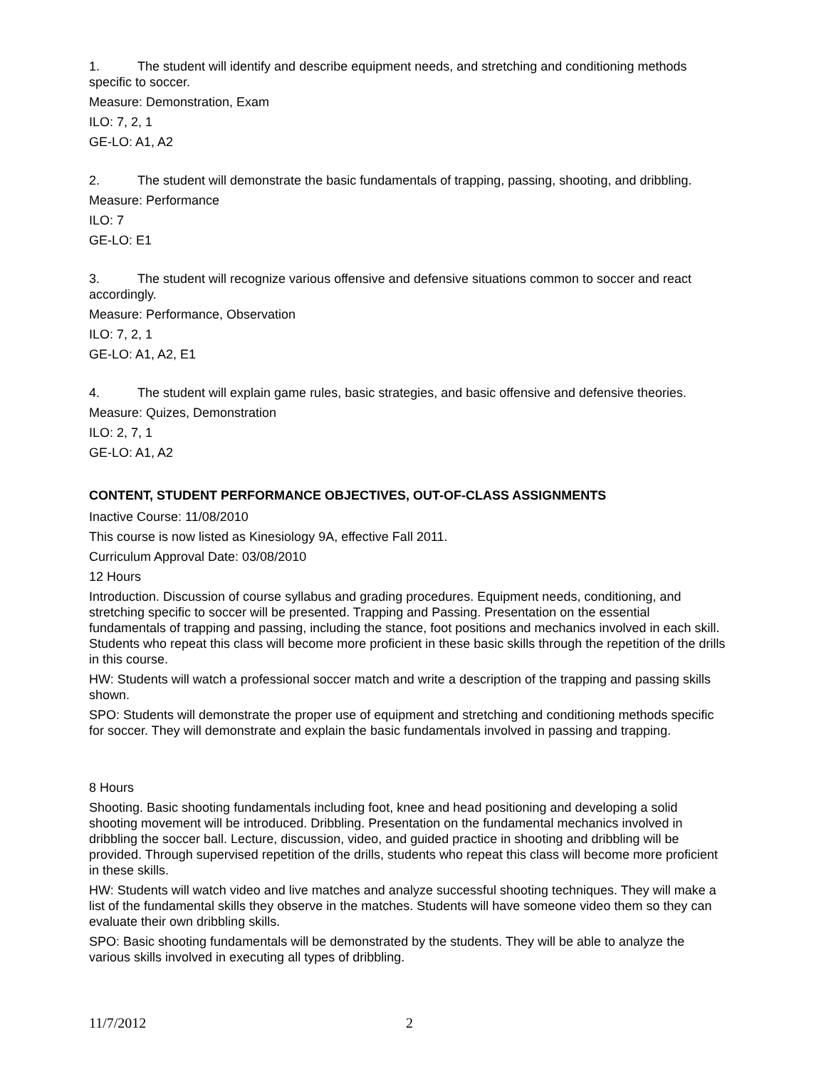1. The student will identify and describe equipment needs, and stretching and conditioning methods specific to soccer.
Measure: Demonstration, Exam
ILO: 7, 2, 1
GE-LO: A1, A2
2. The student will demonstrate the basic fundamentals of trapping, passing, shooting, and dribbling.
Measure: Performance
ILO: 7
GE-LO: E1
3. The student will recognize various offensive and defensive situations common to soccer and react accordingly.
Measure: Performance, Observation
ILO: 7, 2, 1
GE-LO: A1, A2, E1
4. The student will explain game rules, basic strategies, and basic offensive and defensive theories.
Measure: Quizes, Demonstration
ILO: 2, 7, 1
GE-LO: A1, A2
CONTENT, STUDENT PERFORMANCE OBJECTIVES, OUT-OF-CLASS ASSIGNMENTS
Inactive Course: 11/08/2010
This course is now listed as Kinesiology 9A, effective Fall 2011.
Curriculum Approval Date: 03/08/2010
12 Hours
Introduction. Discussion of course syllabus and grading procedures. Equipment needs, conditioning, and stretching specific to soccer will be presented. Trapping and Passing. Presentation on the essential fundamentals of trapping and passing, including the stance, foot positions and mechanics involved in each skill. Students who repeat this class will become more proficient in these basic skills through the repetition of the drills in this course.
HW: Students will watch a professional soccer match and write a description of the trapping and passing skills shown.
SPO: Students will demonstrate the proper use of equipment and stretching and conditioning methods specific for soccer. They will demonstrate and explain the basic fundamentals involved in passing and trapping.
8 Hours
Shooting. Basic shooting fundamentals including foot, knee and head positioning and developing a solid shooting movement will be introduced. Dribbling. Presentation on the fundamental mechanics involved in dribbling the soccer ball. Lecture, discussion, video, and guided practice in shooting and dribbling will be provided. Through supervised repetition of the drills, students who repeat this class will become more proficient in these skills.
HW: Students will watch video and live matches and analyze successful shooting techniques. They will make a list of the fundamental skills they observe in the matches. Students will have someone video them so they can evaluate their own dribbling skills.
SPO: Basic shooting fundamentals will be demonstrated by the students. They will be able to analyze the various skills involved in executing all types of dribbling.
11/7/2012 2